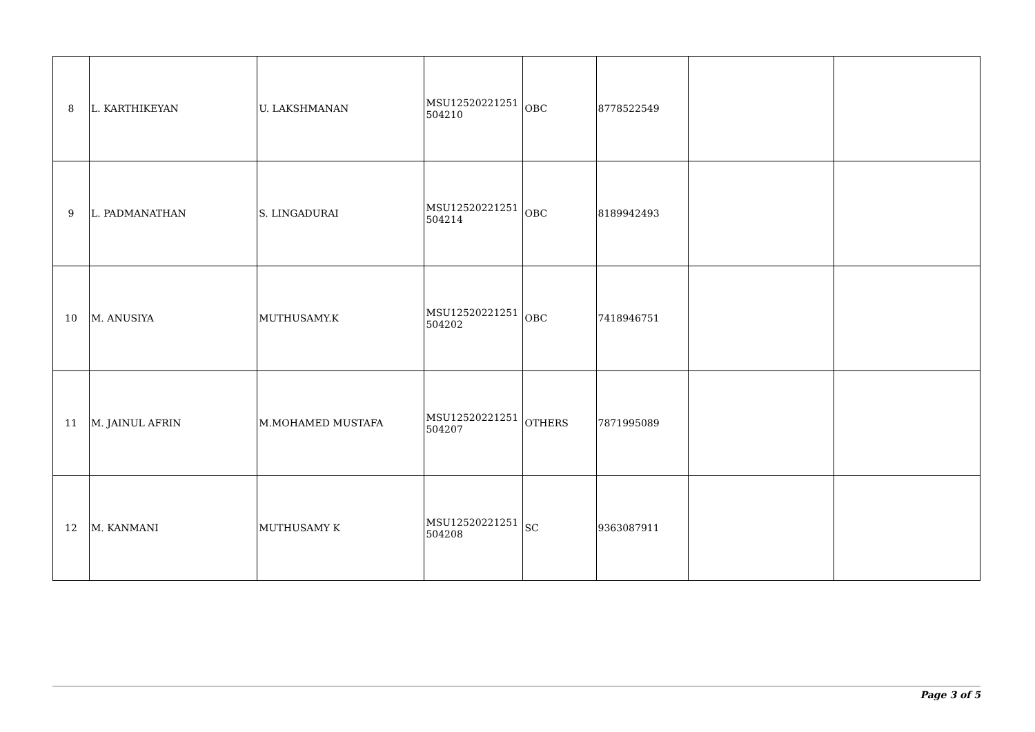| 8 | L. KARTHIKEYAN | U. LAKSHMANAN | MSU12520221251 504210 | OBC | 8778522549 | | |
| 9 | L. PADMANATHAN | S. LINGADURAI | MSU12520221251 504214 | OBC | 8189942493 | | |
| 10 | M. ANUSIYA | MUTHUSAMY.K | MSU12520221251 504202 | OBC | 7418946751 | | |
| 11 | M. JAINUL AFRIN | M.MOHAMED MUSTAFA | MSU12520221251 504207 | OTHERS | 7871995089 | | |
| 12 | M. KANMANI | MUTHUSAMY K | MSU12520221251 504208 | SC | 9363087911 | | |
Page 3 of 5